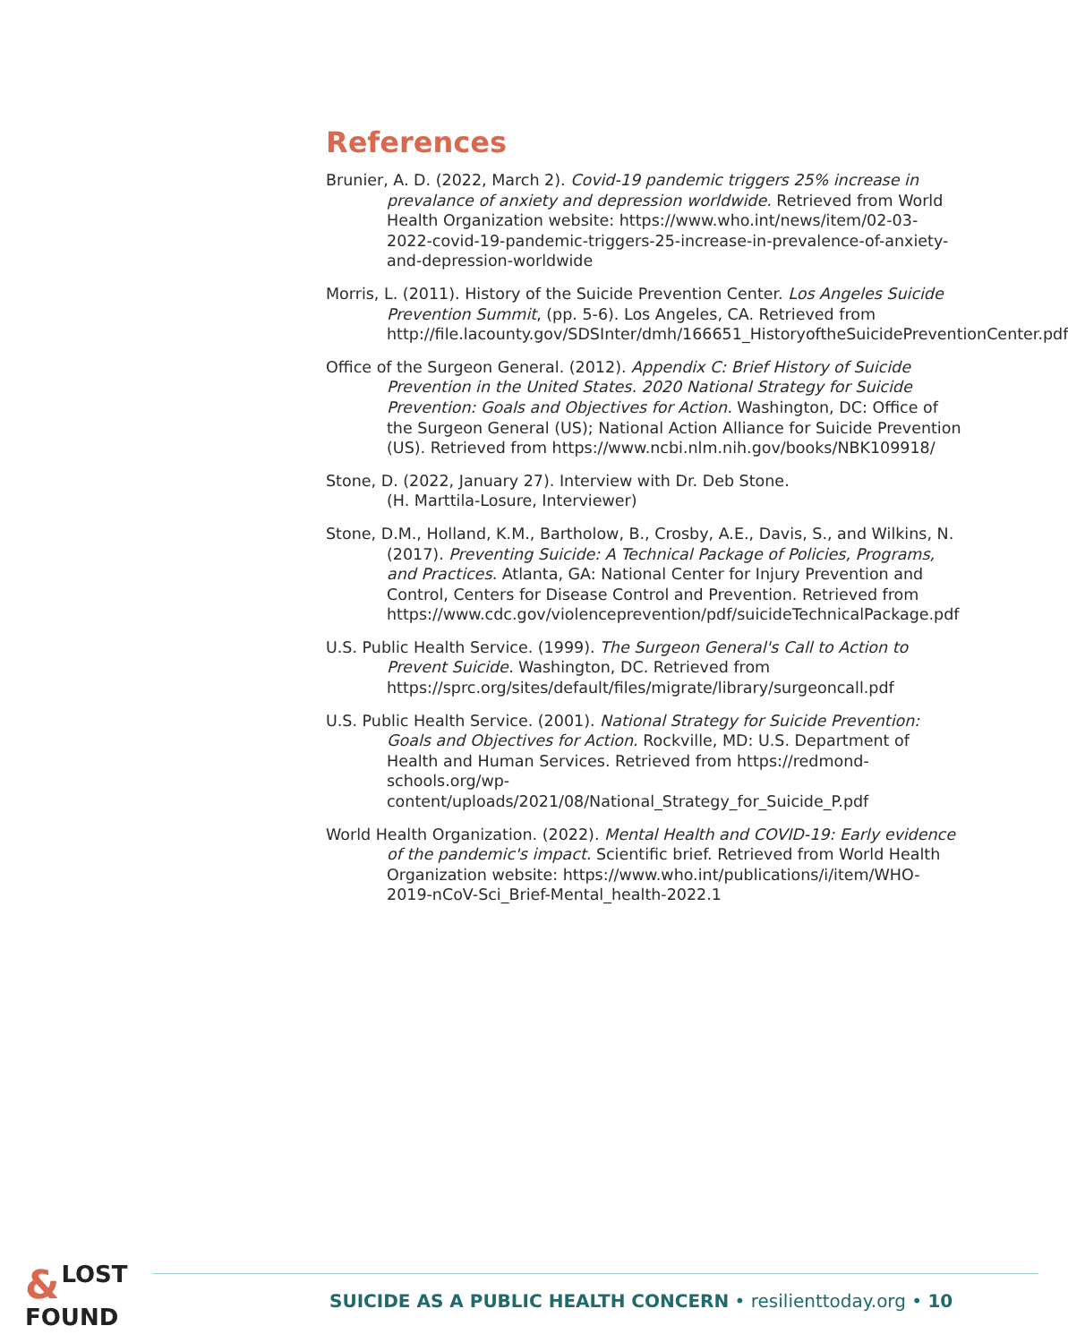References
Brunier, A. D. (2022, March 2). Covid-19 pandemic triggers 25% increase in prevalance of anxiety and depression worldwide. Retrieved from World Health Organization website: https://www.who.int/news/item/02-03-2022-covid-19-pandemic-triggers-25-increase-in-prevalence-of-anxiety-and-depression-worldwide
Morris, L. (2011). History of the Suicide Prevention Center. Los Angeles Suicide Prevention Summit, (pp. 5-6). Los Angeles, CA. Retrieved from http://file.lacounty.gov/SDSInter/dmh/166651_HistoryoftheSuicidePreventionCenter.pdf
Office of the Surgeon General. (2012). Appendix C: Brief History of Suicide Prevention in the United States. 2020 National Strategy for Suicide Prevention: Goals and Objectives for Action. Washington, DC: Office of the Surgeon General (US); National Action Alliance for Suicide Prevention (US). Retrieved from https://www.ncbi.nlm.nih.gov/books/NBK109918/
Stone, D. (2022, January 27). Interview with Dr. Deb Stone.
(H. Marttila-Losure, Interviewer)
Stone, D.M., Holland, K.M., Bartholow, B., Crosby, A.E., Davis, S., and Wilkins, N. (2017). Preventing Suicide: A Technical Package of Policies, Programs, and Practices. Atlanta, GA: National Center for Injury Prevention and Control, Centers for Disease Control and Prevention. Retrieved from https://www.cdc.gov/violenceprevention/pdf/suicideTechnicalPackage.pdf
U.S. Public Health Service. (1999). The Surgeon General's Call to Action to Prevent Suicide. Washington, DC. Retrieved from https://sprc.org/sites/default/files/migrate/library/surgeoncall.pdf
U.S. Public Health Service. (2001). National Strategy for Suicide Prevention: Goals and Objectives for Action. Rockville, MD: U.S. Department of Health and Human Services. Retrieved from https://redmond-schools.org/wp-content/uploads/2021/08/National_Strategy_for_Suicide_P.pdf
World Health Organization. (2022). Mental Health and COVID-19: Early evidence of the pandemic's impact. Scientific brief. Retrieved from World Health Organization website: https://www.who.int/publications/i/item/WHO-2019-nCoV-Sci_Brief-Mental_health-2022.1
& LOST
FOUND
SUICIDE AS A PUBLIC HEALTH CONCERN • resilienttoday.org • 10